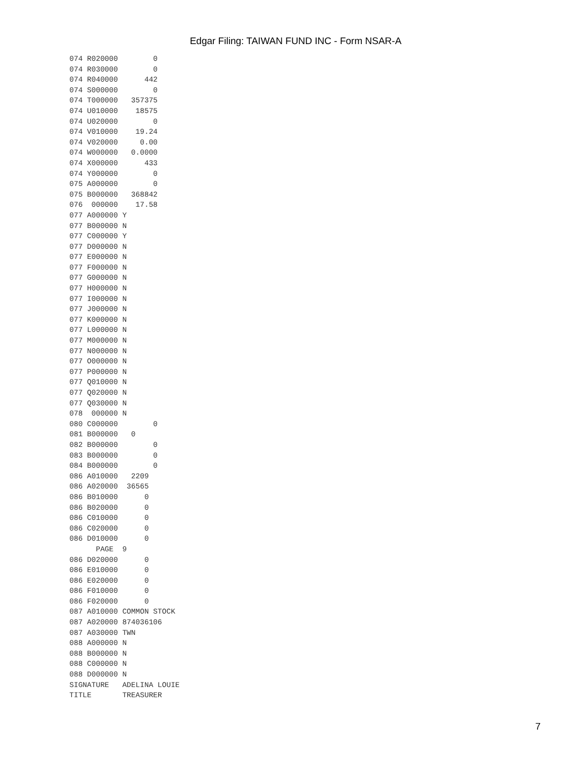Edgar Filing: TAIWAN FUND INC - Form NSAR-A
074 R020000        0
074 R030000        0
074 R040000      442
074 S000000        0
074 T000000   357375
074 U010000    18575
074 U020000        0
074 V010000    19.24
074 V020000     0.00
074 W000000   0.0000
074 X000000      433
074 Y000000        0
075 A000000        0
075 B000000   368842
076  000000    17.58
077 A000000 Y
077 B000000 N
077 C000000 Y
077 D000000 N
077 E000000 N
077 F000000 N
077 G000000 N
077 H000000 N
077 I000000 N
077 J000000 N
077 K000000 N
077 L000000 N
077 M000000 N
077 N000000 N
077 O000000 N
077 P000000 N
077 Q010000 N
077 Q020000 N
077 Q030000 N
078  000000 N
080 C000000        0
081 B000000   0
082 B000000        0
083 B000000        0
084 B000000        0
086 A010000   2209
086 A020000  36565
086 B010000      0
086 B020000      0
086 C010000      0
086 C020000      0
086 D010000      0
      PAGE  9
086 D020000      0
086 E010000      0
086 E020000      0
086 F010000      0
086 F020000      0
087 A010000 COMMON STOCK
087 A020000 874036106
087 A030000 TWN
088 A000000 N
088 B000000 N
088 C000000 N
088 D000000 N
SIGNATURE   ADELINA LOUIE
TITLE       TREASURER
7